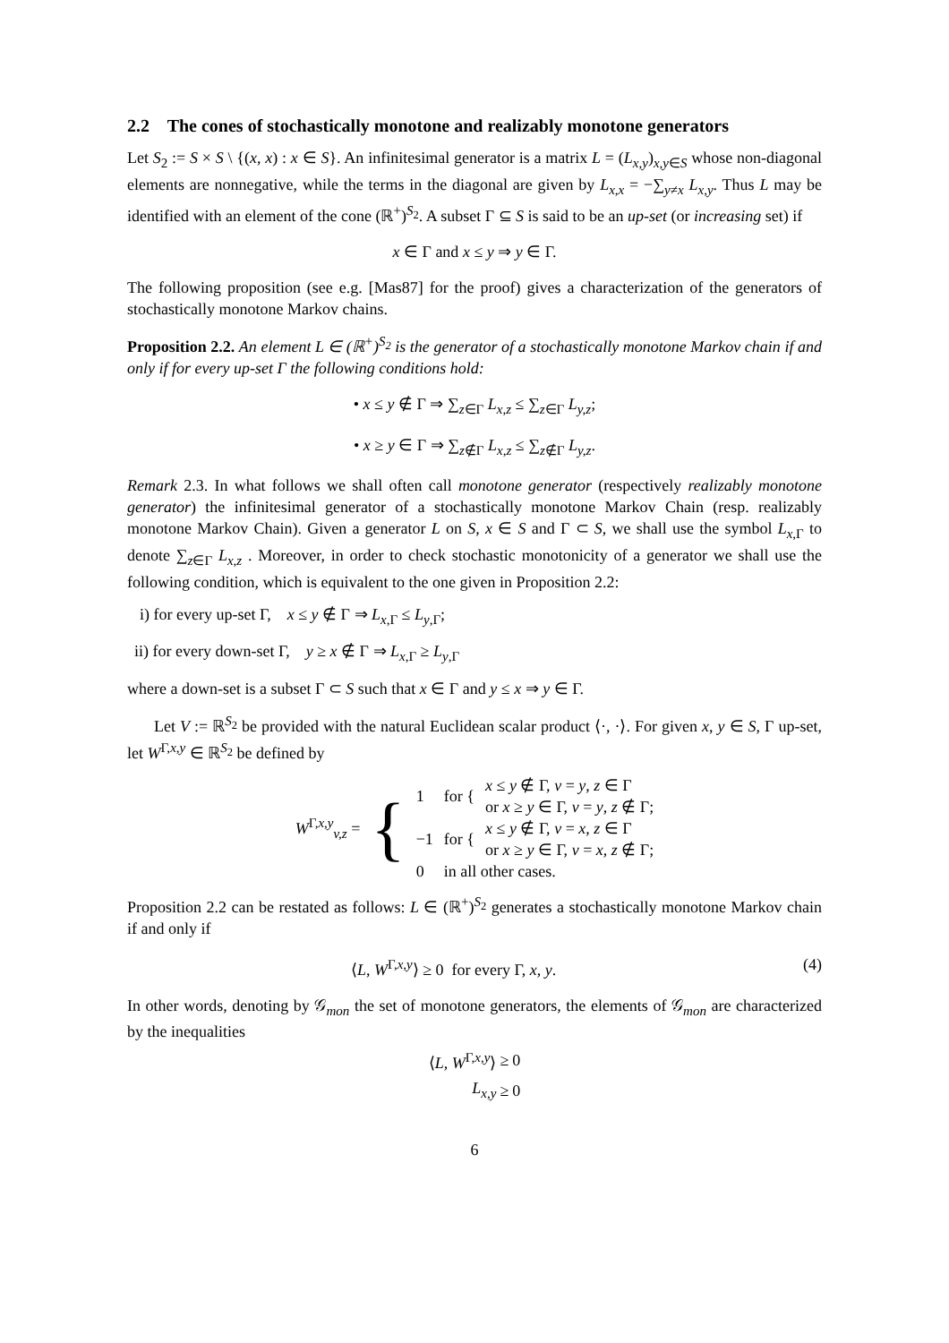2.2 The cones of stochastically monotone and realizably monotone generators
Let S<sub>2</sub> := S × S \ {(x, x) : x ∈ S}. An infinitesimal generator is a matrix L = (L<sub>x,y</sub>)<sub>x,y∈S</sub> whose non-diagonal elements are nonnegative, while the terms in the diagonal are given by L<sub>x,x</sub> = −∑<sub>y≠x</sub> L<sub>x,y</sub>. Thus L may be identified with an element of the cone (ℝ<sup>+</sup>)<sup>S<sub>2</sub></sup>. A subset Γ ⊆ S is said to be an up-set (or increasing set) if
x ∈ Γ and x ≤ y ⇒ y ∈ Γ.
The following proposition (see e.g. [Mas87] for the proof) gives a characterization of the generators of stochastically monotone Markov chains.
Proposition 2.2. An element L ∈ (ℝ<sup>+</sup>)<sup>S<sub>2</sub></sup> is the generator of a stochastically monotone Markov chain if and only if for every up-set Γ the following conditions hold:
• x ≤ y ∉ Γ ⇒ ∑<sub>z∈Γ</sub> L<sub>x,z</sub> ≤ ∑<sub>z∈Γ</sub> L<sub>y,z</sub>;
• x ≥ y ∈ Γ ⇒ ∑<sub>z∉Γ</sub> L<sub>x,z</sub> ≤ ∑<sub>z∉Γ</sub> L<sub>y,z</sub>.
Remark 2.3. In what follows we shall often call monotone generator (respectively realizably monotone generator) the infinitesimal generator of a stochastically monotone Markov Chain (resp. realizably monotone Markov Chain). Given a generator L on S, x ∈ S and Γ ⊂ S, we shall use the symbol L<sub>x,Γ</sub> to denote ∑<sub>z∈Γ</sub> L<sub>x,z</sub> . Moreover, in order to check stochastic monotonicity of a generator we shall use the following condition, which is equivalent to the one given in Proposition 2.2:
i) for every up-set Γ, x ≤ y ∉ Γ ⇒ L<sub>x,Γ</sub> ≤ L<sub>y,Γ</sub>;
ii) for every down-set Γ, y ≥ x ∉ Γ ⇒ L<sub>x,Γ</sub> ≥ L<sub>y,Γ</sub>
where a down-set is a subset Γ ⊂ S such that x ∈ Γ and y ≤ x ⇒ y ∈ Γ.
Let V := ℝ<sup>S<sub>2</sub></sup> be provided with the natural Euclidean scalar product ⟨·, ·⟩. For given x, y ∈ S, Γ up-set, let W<sup>Γ,x,y</sup> ∈ ℝ<sup>S<sub>2</sub></sup> be defined by
| W<sup>Γ,x,y</sup><sub>v,z</sub> = | { | 1 | for { | x ≤ y ∉ Γ, v = y , z ∈ Γ |
| | | | | or x ≥ y ∈ Γ, v = y , z ∉ Γ; |
| | | −1 | for { | x ≤ y ∉ Γ, v = x , z ∈ Γ |
| | | | | or x ≥ y ∈ Γ, v = x , z ∉ Γ; |
| | | 0 | in all other cases. | |
Proposition 2.2 can be restated as follows: L ∈ (ℝ<sup>+</sup>)<sup>S<sub>2</sub></sup> generates a stochastically monotone Markov chain if and only if
⟨L, W<sup>Γ,x,y</sup>⟩ ≥ 0 for every Γ, x, y. (4)
In other words, denoting by 𝒢<sub>mon</sub> the set of monotone generators, the elements of 𝒢<sub>mon</sub> are characterized by the inequalities
| ⟨ L , W<sup>Γ,x,y</sup>⟩ | ≥ | 0 |
| L<sub>x,y</sub> | ≥ | 0 |
6